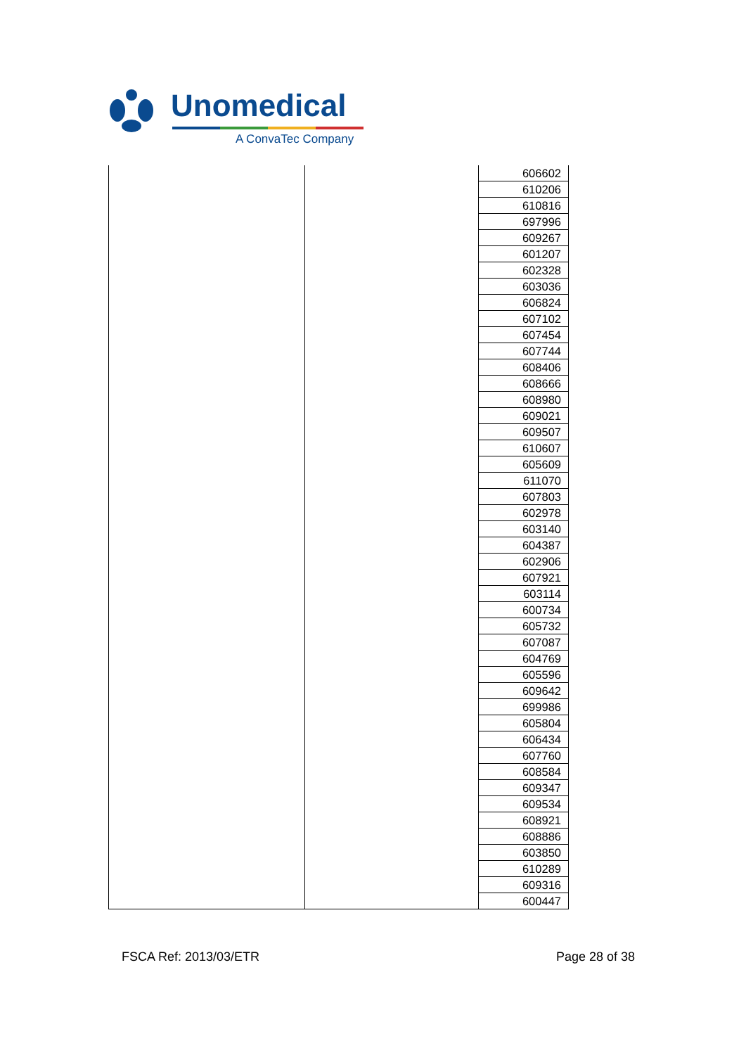Unomedical
A ConvaTec Company
| | | 606602 |
| | | 610206 |
| | | 610816 |
| | | 697996 |
| | | 609267 |
| | | 601207 |
| | | 602328 |
| | | 603036 |
| | | 606824 |
| | | 607102 |
| | | 607454 |
| | | 607744 |
| | | 608406 |
| | | 608666 |
| | | 608980 |
| | | 609021 |
| | | 609507 |
| | | 610607 |
| | | 605609 |
| | | 611070 |
| | | 607803 |
| | | 602978 |
| | | 603140 |
| | | 604387 |
| | | 602906 |
| | | 607921 |
| | | 603114 |
| | | 600734 |
| | | 605732 |
| | | 607087 |
| | | 604769 |
| | | 605596 |
| | | 609642 |
| | | 699986 |
| | | 605804 |
| | | 606434 |
| | | 607760 |
| | | 608584 |
| | | 609347 |
| | | 609534 |
| | | 608921 |
| | | 608886 |
| | | 603850 |
| | | 610289 |
| | | 609316 |
| | | 600447 |
FSCA Ref: 2013/03/ETR Page 28 of 38